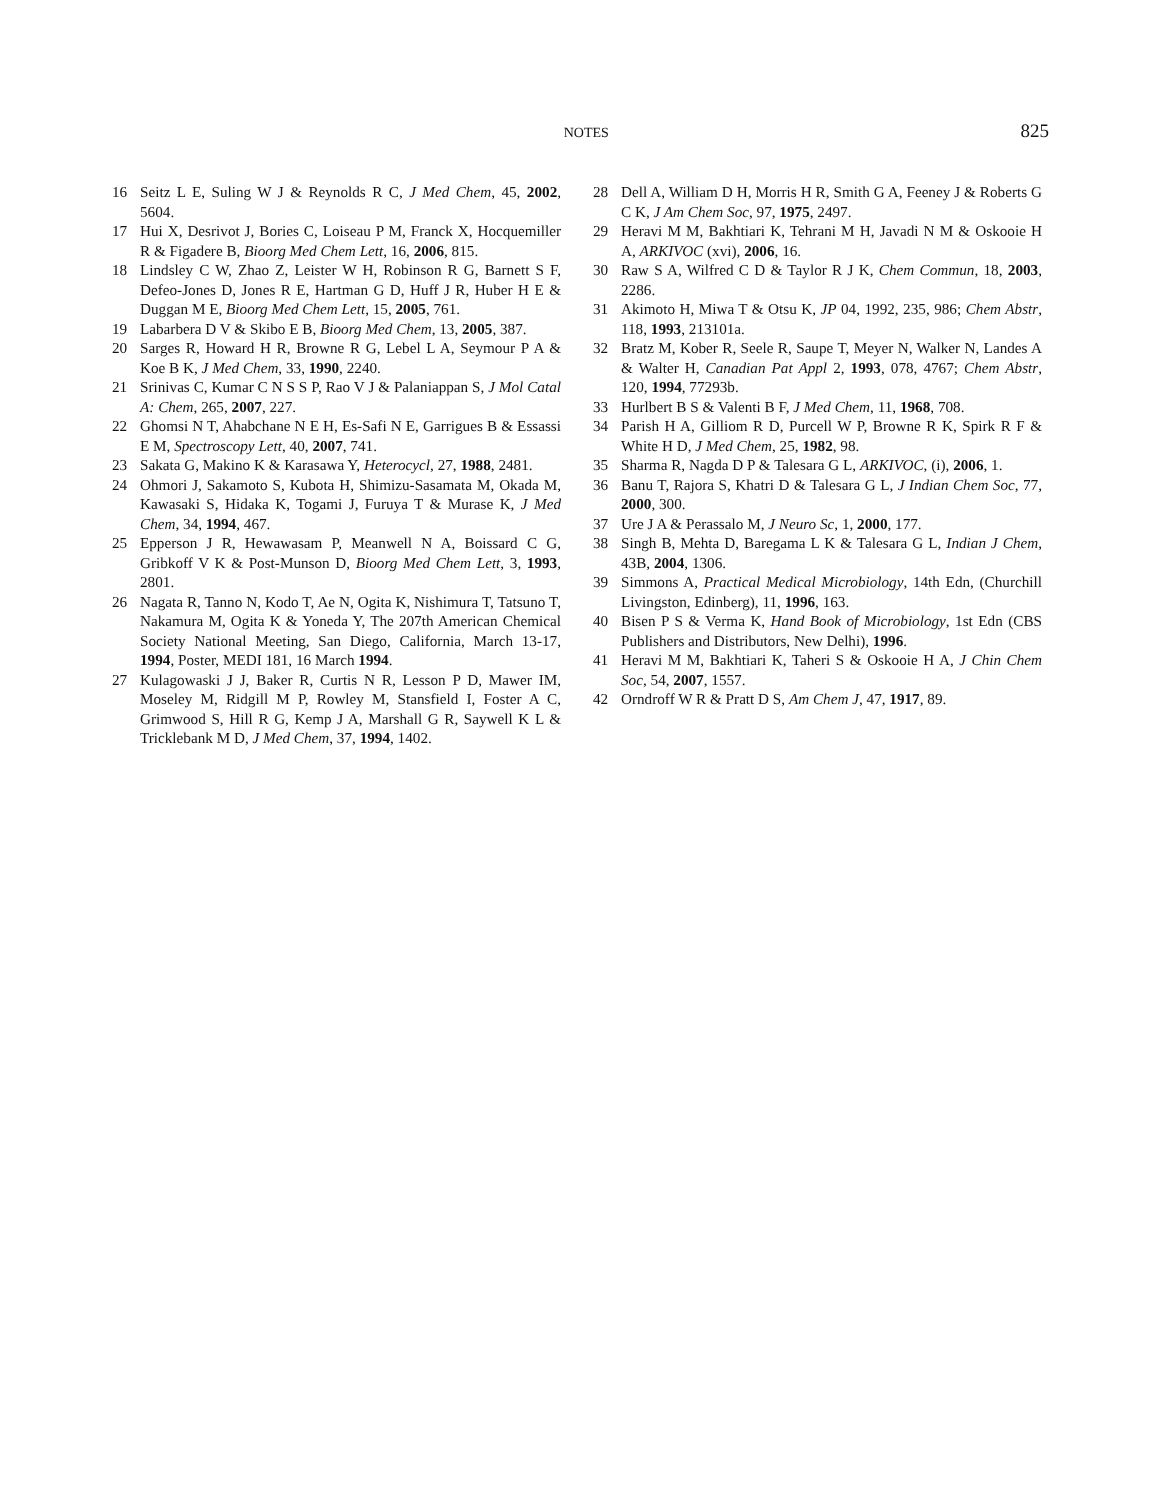NOTES 825
16 Seitz L E, Suling W J & Reynolds R C, J Med Chem, 45, 2002, 5604.
17 Hui X, Desrivot J, Bories C, Loiseau P M, Franck X, Hocquemiller R & Figadere B, Bioorg Med Chem Lett, 16, 2006, 815.
18 Lindsley C W, Zhao Z, Leister W H, Robinson R G, Barnett S F, Defeo-Jones D, Jones R E, Hartman G D, Huff J R, Huber H E & Duggan M E, Bioorg Med Chem Lett, 15, 2005, 761.
19 Labarbera D V & Skibo E B, Bioorg Med Chem, 13, 2005, 387.
20 Sarges R, Howard H R, Browne R G, Lebel L A, Seymour P A & Koe B K, J Med Chem, 33, 1990, 2240.
21 Srinivas C, Kumar C N S S P, Rao V J & Palaniappan S, J Mol Catal A: Chem, 265, 2007, 227.
22 Ghomsi N T, Ahabchane N E H, Es-Safi N E, Garrigues B & Essassi E M, Spectroscopy Lett, 40, 2007, 741.
23 Sakata G, Makino K & Karasawa Y, Heterocycl, 27, 1988, 2481.
24 Ohmori J, Sakamoto S, Kubota H, Shimizu-Sasamata M, Okada M, Kawasaki S, Hidaka K, Togami J, Furuya T & Murase K, J Med Chem, 34, 1994, 467.
25 Epperson J R, Hewawasam P, Meanwell N A, Boissard C G, Gribkoff V K & Post-Munson D, Bioorg Med Chem Lett, 3, 1993, 2801.
26 Nagata R, Tanno N, Kodo T, Ae N, Ogita K, Nishimura T, Tatsuno T, Nakamura M, Ogita K & Yoneda Y, The 207th American Chemical Society National Meeting, San Diego, California, March 13-17, 1994, Poster, MEDI 181, 16 March 1994.
27 Kulagowaski J J, Baker R, Curtis N R, Lesson P D, Mawer IM, Moseley M, Ridgill M P, Rowley M, Stansfield I, Foster A C, Grimwood S, Hill R G, Kemp J A, Marshall G R, Saywell K L & Tricklebank M D, J Med Chem, 37, 1994, 1402.
28 Dell A, William D H, Morris H R, Smith G A, Feeney J & Roberts G C K, J Am Chem Soc, 97, 1975, 2497.
29 Heravi M M, Bakhtiari K, Tehrani M H, Javadi N M & Oskooie H A, ARKIVOC (xvi), 2006, 16.
30 Raw S A, Wilfred C D & Taylor R J K, Chem Commun, 18, 2003, 2286.
31 Akimoto H, Miwa T & Otsu K, JP 04, 1992, 235, 986; Chem Abstr, 118, 1993, 213101a.
32 Bratz M, Kober R, Seele R, Saupe T, Meyer N, Walker N, Landes A & Walter H, Canadian Pat Appl 2, 1993, 078, 4767; Chem Abstr, 120, 1994, 77293b.
33 Hurlbert B S & Valenti B F, J Med Chem, 11, 1968, 708.
34 Parish H A, Gilliom R D, Purcell W P, Browne R K, Spirk R F & White H D, J Med Chem, 25, 1982, 98.
35 Sharma R, Nagda D P & Talesara G L, ARKIVOC, (i), 2006, 1.
36 Banu T, Rajora S, Khatri D & Talesara G L, J Indian Chem Soc, 77, 2000, 300.
37 Ure J A & Perassalo M, J Neuro Sc, 1, 2000, 177.
38 Singh B, Mehta D, Baregama L K & Talesara G L, Indian J Chem, 43B, 2004, 1306.
39 Simmons A, Practical Medical Microbiology, 14th Edn, (Churchill Livingston, Edinberg), 11, 1996, 163.
40 Bisen P S & Verma K, Hand Book of Microbiology, 1st Edn (CBS Publishers and Distributors, New Delhi), 1996.
41 Heravi M M, Bakhtiari K, Taheri S & Oskooie H A, J Chin Chem Soc, 54, 2007, 1557.
42 Orndroff W R & Pratt D S, Am Chem J, 47, 1917, 89.